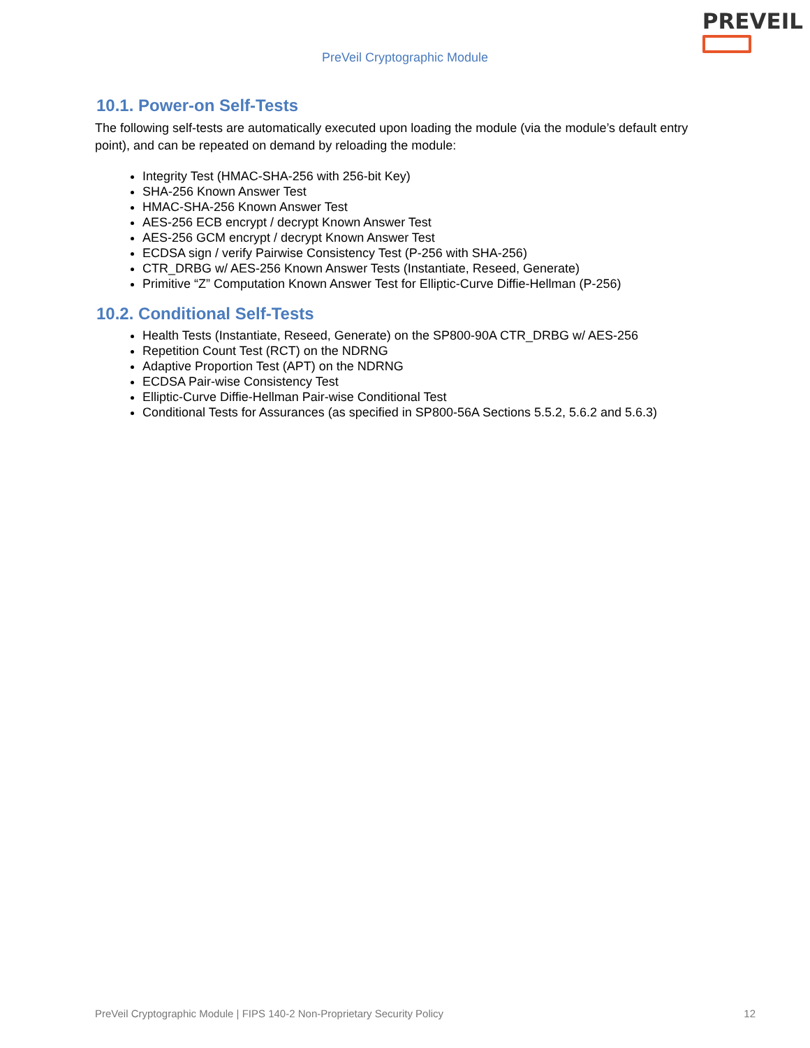PREVEIL
PreVeil Cryptographic Module
10.1. Power-on Self-Tests
The following self-tests are automatically executed upon loading the module (via the module’s default entry point), and can be repeated on demand by reloading the module:
Integrity Test (HMAC-SHA-256 with 256-bit Key)
SHA-256 Known Answer Test
HMAC-SHA-256 Known Answer Test
AES-256 ECB encrypt / decrypt Known Answer Test
AES-256 GCM encrypt / decrypt Known Answer Test
ECDSA sign / verify Pairwise Consistency Test (P-256 with SHA-256)
CTR_DRBG w/ AES-256 Known Answer Tests (Instantiate, Reseed, Generate)
Primitive “Z” Computation Known Answer Test for Elliptic-Curve Diffie-Hellman (P-256)
10.2. Conditional Self-Tests
Health Tests (Instantiate, Reseed, Generate) on the SP800-90A CTR_DRBG w/ AES-256
Repetition Count Test (RCT) on the NDRNG
Adaptive Proportion Test (APT) on the NDRNG
ECDSA Pair-wise Consistency Test
Elliptic-Curve Diffie-Hellman Pair-wise Conditional Test
Conditional Tests for Assurances (as specified in SP800-56A Sections 5.5.2, 5.6.2 and 5.6.3)
PreVeil Cryptographic Module | FIPS 140-2 Non-Proprietary Security Policy 12